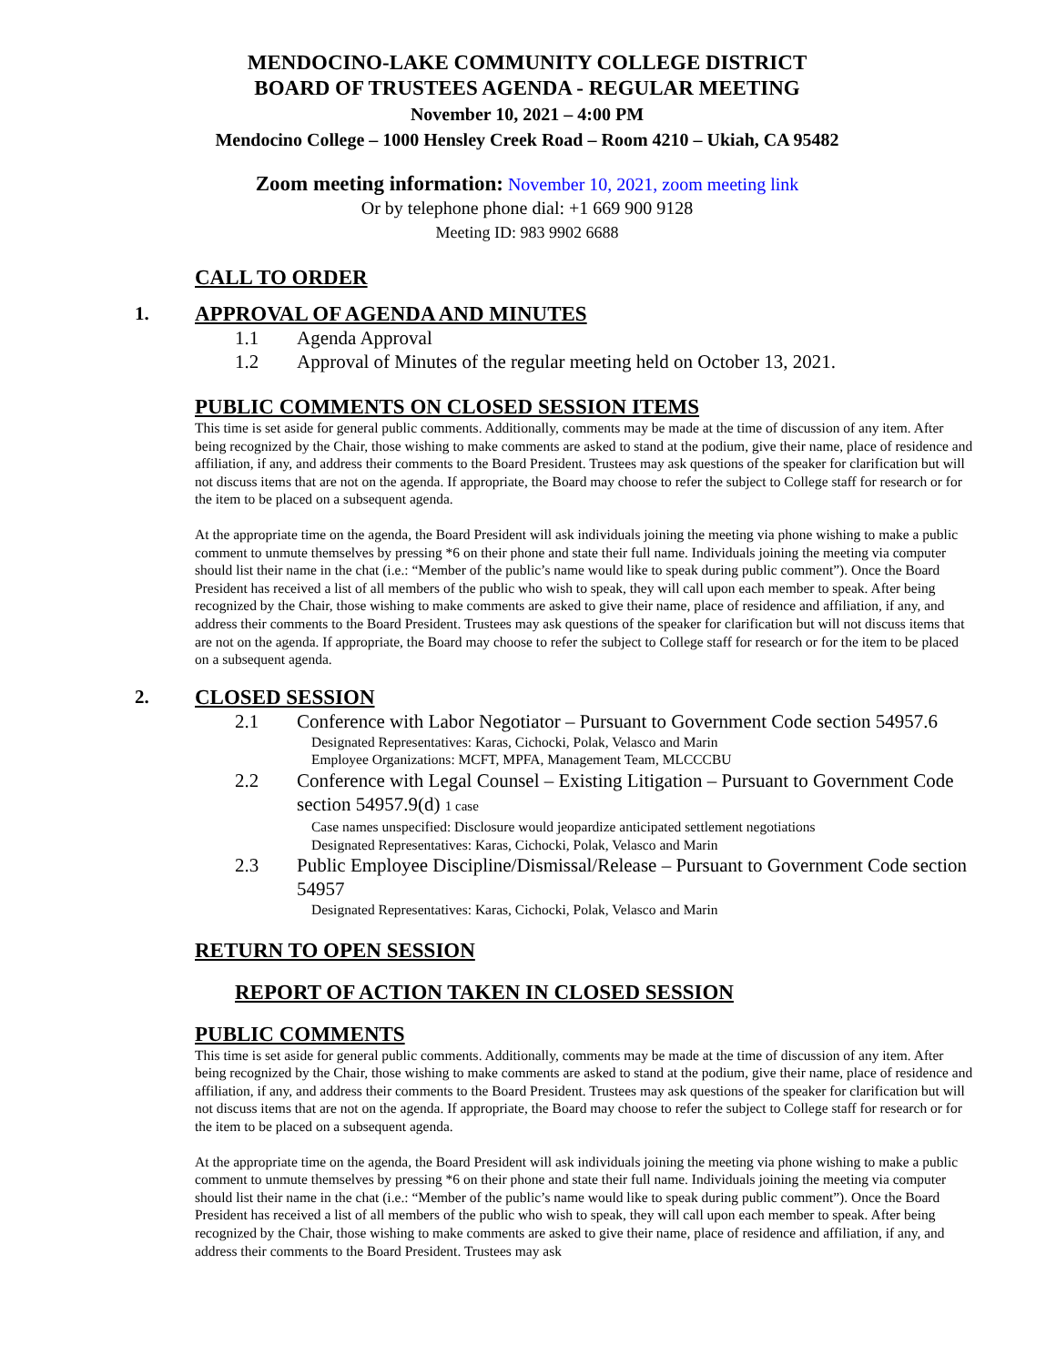MENDOCINO-LAKE COMMUNITY COLLEGE DISTRICT
BOARD OF TRUSTEES AGENDA - REGULAR MEETING
November 10, 2021 – 4:00 PM
Mendocino College – 1000 Hensley Creek Road – Room 4210 – Ukiah, CA 95482
Zoom meeting information: November 10, 2021, zoom meeting link
Or by telephone phone dial: +1 669 900 9128
Meeting ID: 983 9902 6688
CALL TO ORDER
1. APPROVAL OF AGENDA AND MINUTES
1.1 Agenda Approval
1.2 Approval of Minutes of the regular meeting held on October 13, 2021.
PUBLIC COMMENTS ON CLOSED SESSION ITEMS
This time is set aside for general public comments. Additionally, comments may be made at the time of discussion of any item. After being recognized by the Chair, those wishing to make comments are asked to stand at the podium, give their name, place of residence and affiliation, if any, and address their comments to the Board President. Trustees may ask questions of the speaker for clarification but will not discuss items that are not on the agenda. If appropriate, the Board may choose to refer the subject to College staff for research or for the item to be placed on a subsequent agenda.
At the appropriate time on the agenda, the Board President will ask individuals joining the meeting via phone wishing to make a public comment to unmute themselves by pressing *6 on their phone and state their full name. Individuals joining the meeting via computer should list their name in the chat (i.e.: “Member of the public’s name would like to speak during public comment”). Once the Board President has received a list of all members of the public who wish to speak, they will call upon each member to speak. After being recognized by the Chair, those wishing to make comments are asked to give their name, place of residence and affiliation, if any, and address their comments to the Board President. Trustees may ask questions of the speaker for clarification but will not discuss items that are not on the agenda. If appropriate, the Board may choose to refer the subject to College staff for research or for the item to be placed on a subsequent agenda.
2. CLOSED SESSION
2.1 Conference with Labor Negotiator – Pursuant to Government Code section 54957.6
Designated Representatives: Karas, Cichocki, Polak, Velasco and Marin
Employee Organizations: MCFT, MPFA, Management Team, MLCCCBU
2.2 Conference with Legal Counsel – Existing Litigation – Pursuant to Government Code section 54957.9(d) 1 case
Case names unspecified: Disclosure would jeopardize anticipated settlement negotiations
Designated Representatives: Karas, Cichocki, Polak, Velasco and Marin
2.3 Public Employee Discipline/Dismissal/Release – Pursuant to Government Code section 54957
Designated Representatives: Karas, Cichocki, Polak, Velasco and Marin
RETURN TO OPEN SESSION
REPORT OF ACTION TAKEN IN CLOSED SESSION
PUBLIC COMMENTS
This time is set aside for general public comments. Additionally, comments may be made at the time of discussion of any item. After being recognized by the Chair, those wishing to make comments are asked to stand at the podium, give their name, place of residence and affiliation, if any, and address their comments to the Board President. Trustees may ask questions of the speaker for clarification but will not discuss items that are not on the agenda. If appropriate, the Board may choose to refer the subject to College staff for research or for the item to be placed on a subsequent agenda.
At the appropriate time on the agenda, the Board President will ask individuals joining the meeting via phone wishing to make a public comment to unmute themselves by pressing *6 on their phone and state their full name. Individuals joining the meeting via computer should list their name in the chat (i.e.: “Member of the public’s name would like to speak during public comment”). Once the Board President has received a list of all members of the public who wish to speak, they will call upon each member to speak. After being recognized by the Chair, those wishing to make comments are asked to give their name, place of residence and affiliation, if any, and address their comments to the Board President. Trustees may ask